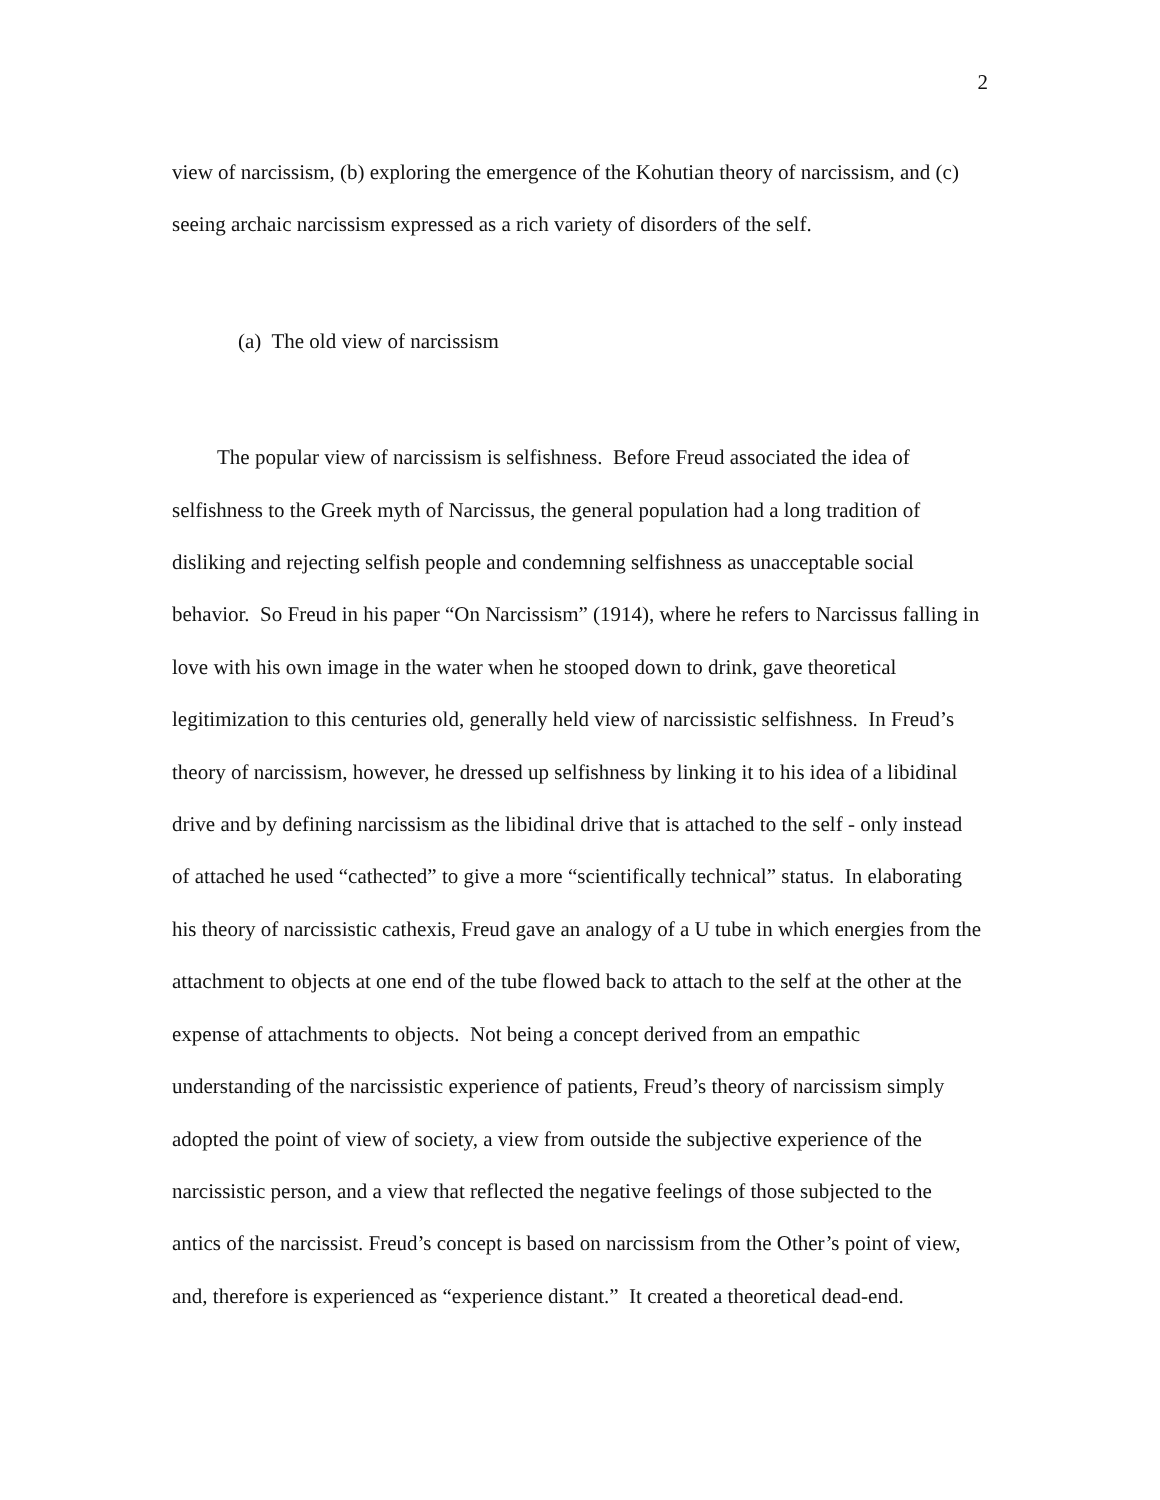2
view of narcissism, (b) exploring the emergence of the Kohutian theory of narcissism, and (c) seeing archaic narcissism expressed as a rich variety of disorders of the self.
(a) The old view of narcissism
The popular view of narcissism is selfishness. Before Freud associated the idea of selfishness to the Greek myth of Narcissus, the general population had a long tradition of disliking and rejecting selfish people and condemning selfishness as unacceptable social behavior. So Freud in his paper “On Narcissism” (1914), where he refers to Narcissus falling in love with his own image in the water when he stooped down to drink, gave theoretical legitimization to this centuries old, generally held view of narcissistic selfishness. In Freud’s theory of narcissism, however, he dressed up selfishness by linking it to his idea of a libidinal drive and by defining narcissism as the libidinal drive that is attached to the self - only instead of attached he used “cathected” to give a more “scientifically technical” status. In elaborating his theory of narcissistic cathexis, Freud gave an analogy of a U tube in which energies from the attachment to objects at one end of the tube flowed back to attach to the self at the other at the expense of attachments to objects. Not being a concept derived from an empathic understanding of the narcissistic experience of patients, Freud’s theory of narcissism simply adopted the point of view of society, a view from outside the subjective experience of the narcissistic person, and a view that reflected the negative feelings of those subjected to the antics of the narcissist. Freud’s concept is based on narcissism from the Other’s point of view, and, therefore is experienced as “experience distant.” It created a theoretical dead-end.